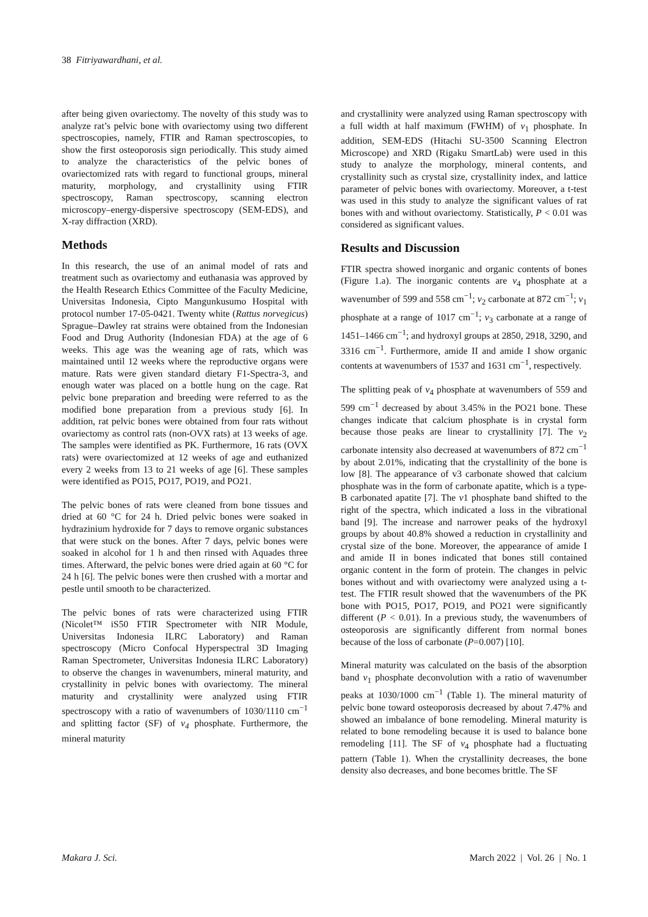38 Fitriyawardhani, et al.
after being given ovariectomy. The novelty of this study was to analyze rat’s pelvic bone with ovariectomy using two different spectroscopies, namely, FTIR and Raman spectroscopies, to show the first osteoporosis sign periodically. This study aimed to analyze the characteristics of the pelvic bones of ovariectomized rats with regard to functional groups, mineral maturity, morphology, and crystallinity using FTIR spectroscopy, Raman spectroscopy, scanning electron microscopy–energy-dispersive spectroscopy (SEM-EDS), and X-ray diffraction (XRD).
Methods
In this research, the use of an animal model of rats and treatment such as ovariectomy and euthanasia was approved by the Health Research Ethics Committee of the Faculty Medicine, Universitas Indonesia, Cipto Mangunkusumo Hospital with protocol number 17-05-0421. Twenty white (Rattus norvegicus) Sprague–Dawley rat strains were obtained from the Indonesian Food and Drug Authority (Indonesian FDA) at the age of 6 weeks. This age was the weaning age of rats, which was maintained until 12 weeks where the reproductive organs were mature. Rats were given standard dietary F1-Spectra-3, and enough water was placed on a bottle hung on the cage. Rat pelvic bone preparation and breeding were referred to as the modified bone preparation from a previous study [6]. In addition, rat pelvic bones were obtained from four rats without ovariectomy as control rats (non-OVX rats) at 13 weeks of age. The samples were identified as PK. Furthermore, 16 rats (OVX rats) were ovariectomized at 12 weeks of age and euthanized every 2 weeks from 13 to 21 weeks of age [6]. These samples were identified as PO15, PO17, PO19, and PO21.
The pelvic bones of rats were cleaned from bone tissues and dried at 60 °C for 24 h. Dried pelvic bones were soaked in hydrazinium hydroxide for 7 days to remove organic substances that were stuck on the bones. After 7 days, pelvic bones were soaked in alcohol for 1 h and then rinsed with Aquades three times. Afterward, the pelvic bones were dried again at 60 °C for 24 h [6]. The pelvic bones were then crushed with a mortar and pestle until smooth to be characterized.
The pelvic bones of rats were characterized using FTIR (Nicolet™ iS50 FTIR Spectrometer with NIR Module, Universitas Indonesia ILRC Laboratory) and Raman spectroscopy (Micro Confocal Hyperspectral 3D Imaging Raman Spectrometer, Universitas Indonesia ILRC Laboratory) to observe the changes in wavenumbers, mineral maturity, and crystallinity in pelvic bones with ovariectomy. The mineral maturity and crystallinity were analyzed using FTIR spectroscopy with a ratio of wavenumbers of 1030/1110 cm<sup>−1</sup> and splitting factor (SF) of v<sub>4</sub> phosphate. Furthermore, the mineral maturity
and crystallinity were analyzed using Raman spectroscopy with a full width at half maximum (FWHM) of v<sub>1</sub> phosphate. In addition, SEM-EDS (Hitachi SU-3500 Scanning Electron Microscope) and XRD (Rigaku SmartLab) were used in this study to analyze the morphology, mineral contents, and crystallinity such as crystal size, crystallinity index, and lattice parameter of pelvic bones with ovariectomy. Moreover, a t-test was used in this study to analyze the significant values of rat bones with and without ovariectomy. Statistically, P < 0.01 was considered as significant values.
Results and Discussion
FTIR spectra showed inorganic and organic contents of bones (Figure 1.a). The inorganic contents are v<sub>4</sub> phosphate at a wavenumber of 599 and 558 cm<sup>−1</sup>; v<sub>2</sub> carbonate at 872 cm<sup>−1</sup>; v<sub>1</sub> phosphate at a range of 1017 cm<sup>−1</sup>; v<sub>3</sub> carbonate at a range of 1451–1466 cm<sup>−1</sup>; and hydroxyl groups at 2850, 2918, 3290, and 3316 cm<sup>−1</sup>. Furthermore, amide II and amide I show organic contents at wavenumbers of 1537 and 1631 cm<sup>−1</sup>, respectively.
The splitting peak of v<sub>4</sub> phosphate at wavenumbers of 559 and 599 cm<sup>−1</sup> decreased by about 3.45% in the PO21 bone. These changes indicate that calcium phosphate is in crystal form because those peaks are linear to crystallinity [7]. The v<sub>2</sub> carbonate intensity also decreased at wavenumbers of 872 cm<sup>−1</sup> by about 2.01%, indicating that the crystallinity of the bone is low [8]. The appearance of v3 carbonate showed that calcium phosphate was in the form of carbonate apatite, which is a type-B carbonated apatite [7]. The v1 phosphate band shifted to the right of the spectra, which indicated a loss in the vibrational band [9]. The increase and narrower peaks of the hydroxyl groups by about 40.8% showed a reduction in crystallinity and crystal size of the bone. Moreover, the appearance of amide I and amide II in bones indicated that bones still contained organic content in the form of protein. The changes in pelvic bones without and with ovariectomy were analyzed using a t-test. The FTIR result showed that the wavenumbers of the PK bone with PO15, PO17, PO19, and PO21 were significantly different (P < 0.01). In a previous study, the wavenumbers of osteoporosis are significantly different from normal bones because of the loss of carbonate (P=0.007) [10].
Mineral maturity was calculated on the basis of the absorption band v<sub>1</sub> phosphate deconvolution with a ratio of wavenumber peaks at 1030/1000 cm<sup>−1</sup> (Table 1). The mineral maturity of pelvic bone toward osteoporosis decreased by about 7.47% and showed an imbalance of bone remodeling. Mineral maturity is related to bone remodeling because it is used to balance bone remodeling [11]. The SF of v<sub>4</sub> phosphate had a fluctuating pattern (Table 1). When the crystallinity decreases, the bone density also decreases, and bone becomes brittle. The SF
Makara J. Sci. March 2022 | Vol. 26 | No. 1